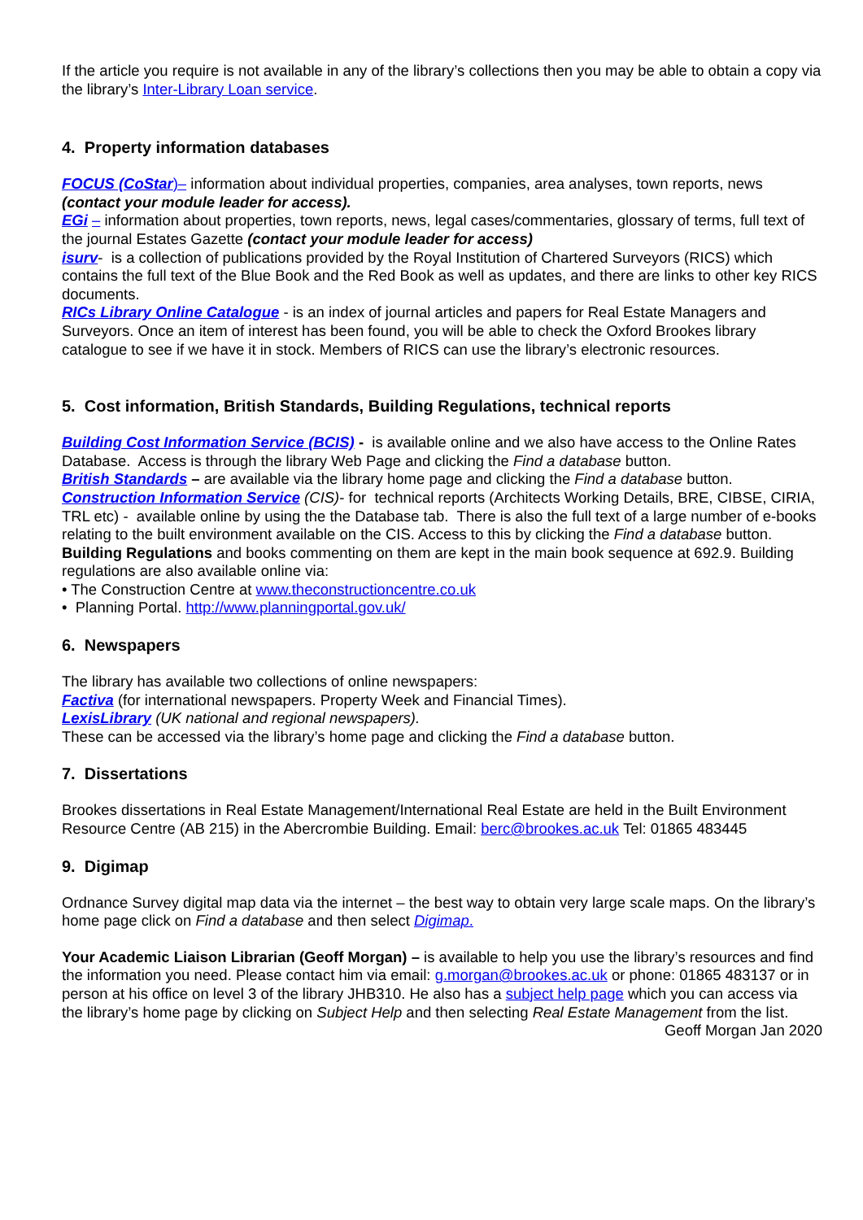If the article you require is not available in any of the library’s collections then you may be able to obtain a copy via the library’s Inter-Library Loan service.
4. Property information databases
FOCUS (CoStar)– information about individual properties, companies, area analyses, town reports, news (contact your module leader for access).
EGi – information about properties, town reports, news, legal cases/commentaries, glossary of terms, full text of the journal Estates Gazette (contact your module leader for access)
isurv- is a collection of publications provided by the Royal Institution of Chartered Surveyors (RICS) which contains the full text of the Blue Book and the Red Book as well as updates, and there are links to other key RICS documents.
RICs Library Online Catalogue - is an index of journal articles and papers for Real Estate Managers and Surveyors. Once an item of interest has been found, you will be able to check the Oxford Brookes library catalogue to see if we have it in stock. Members of RICS can use the library’s electronic resources.
5. Cost information, British Standards, Building Regulations, technical reports
Building Cost Information Service (BCIS) - is available online and we also have access to the Online Rates Database. Access is through the library Web Page and clicking the Find a database button.
British Standards – are available via the library home page and clicking the Find a database button.
Construction Information Service (CIS)- for technical reports (Architects Working Details, BRE, CIBSE, CIRIA, TRL etc) - available online by using the the Database tab. There is also the full text of a large number of e-books relating to the built environment available on the CIS. Access to this by clicking the Find a database button.
Building Regulations and books commenting on them are kept in the main book sequence at 692.9. Building regulations are also available online via:
• The Construction Centre at www.theconstructioncentre.co.uk
• Planning Portal. http://www.planningportal.gov.uk/
6. Newspapers
The library has available two collections of online newspapers:
Factiva (for international newspapers. Property Week and Financial Times).
LexisLibrary (UK national and regional newspapers).
These can be accessed via the library’s home page and clicking the Find a database button.
7. Dissertations
Brookes dissertations in Real Estate Management/International Real Estate are held in the Built Environment Resource Centre (AB 215) in the Abercrombie Building. Email: berc@brookes.ac.uk Tel: 01865 483445
9. Digimap
Ordnance Survey digital map data via the internet – the best way to obtain very large scale maps. On the library’s home page click on Find a database and then select Digimap.
Your Academic Liaison Librarian (Geoff Morgan) – is available to help you use the library’s resources and find the information you need. Please contact him via email: g.morgan@brookes.ac.uk or phone: 01865 483137 or in person at his office on level 3 of the library JHB310. He also has a subject help page which you can access via the library’s home page by clicking on Subject Help and then selecting Real Estate Management from the list.
Geoff Morgan Jan 2020